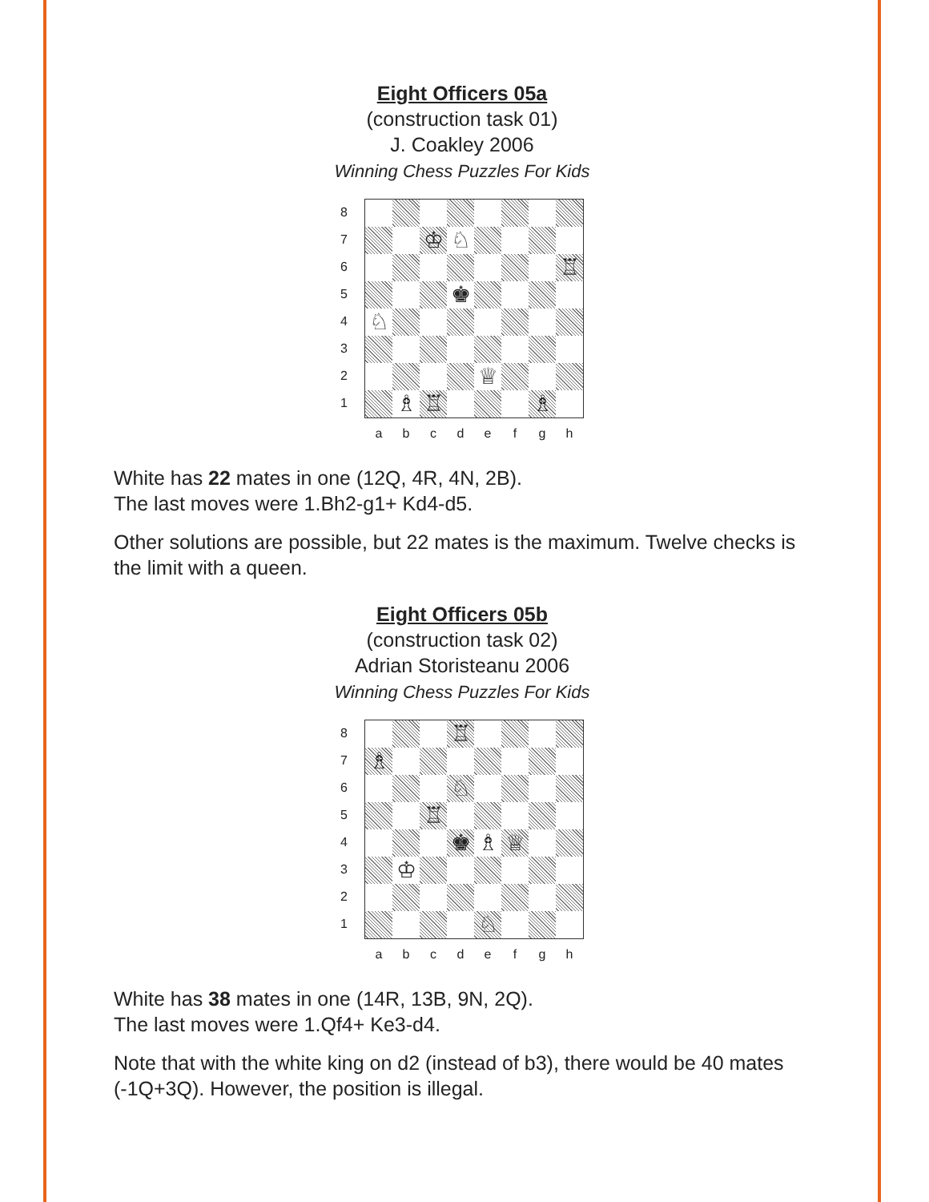Eight Officers 05a
(construction task 01)
J. Coakley 2006
Winning Chess Puzzles For Kids
87654321
♔
♘
♖
♚
♘
♕
♗
♖
♗
a b c d e f g h
White has 22 mates in one (12Q, 4R, 4N, 2B).
The last moves were 1.Bh2-g1+ Kd4-d5.
Other solutions are possible, but 22 mates is the maximum. Twelve checks is the limit with a queen.
Eight Officers 05b
(construction task 02)
Adrian Storisteanu 2006
Winning Chess Puzzles For Kids
87654321
♖
♗
♘
♖
♚
♗
♕
♔
♘
a b c d e f g h
White has 38 mates in one (14R, 13B, 9N, 2Q).
The last moves were 1.Qf4+ Ke3-d4.
Note that with the white king on d2 (instead of b3), there would be 40 mates (-1Q+3Q). However, the position is illegal.